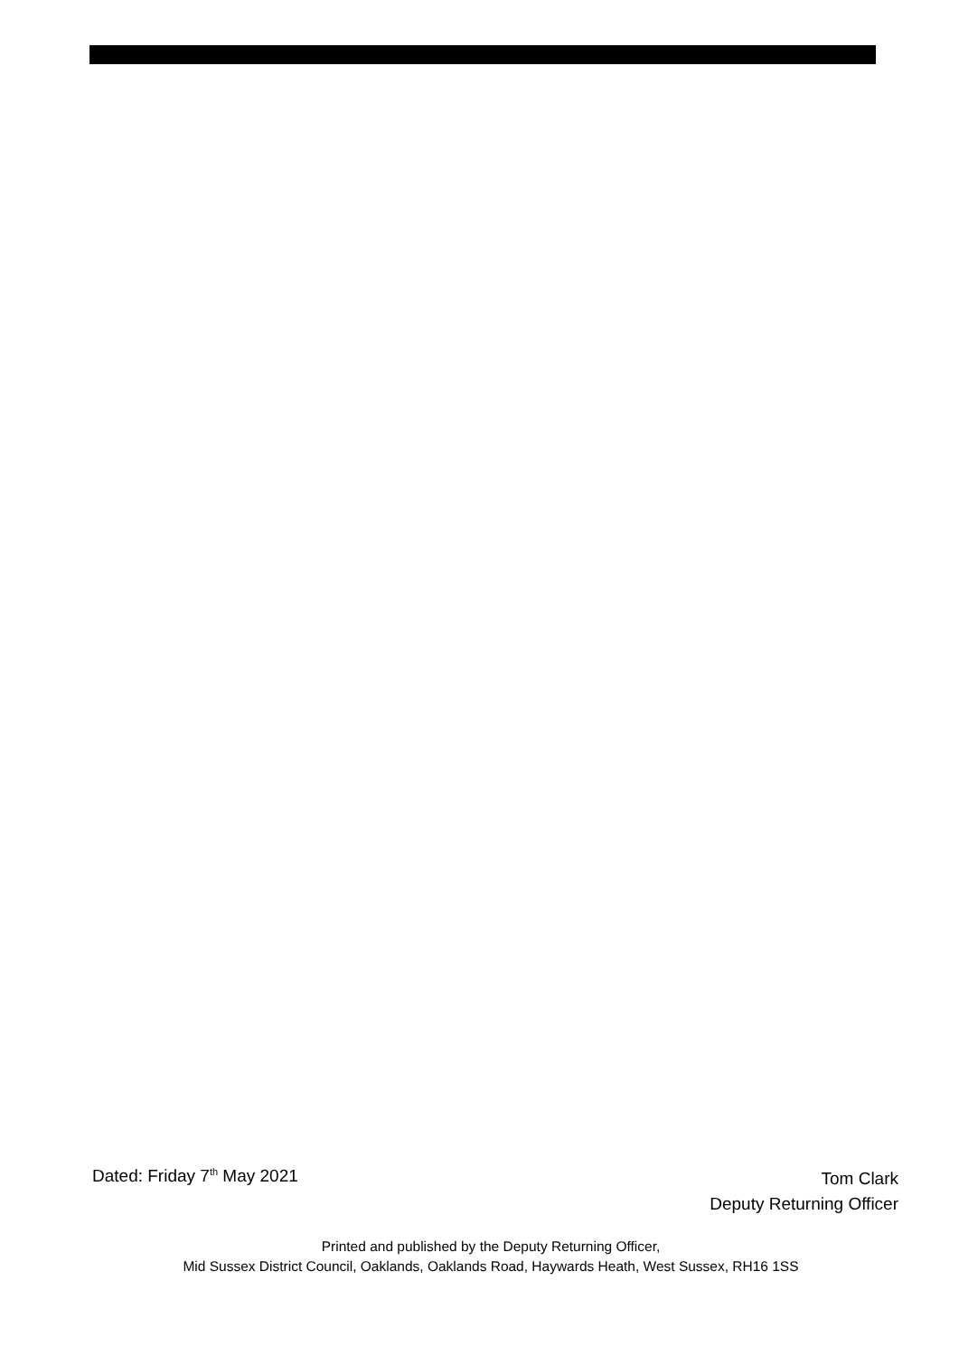Dated: Friday 7<sup>th</sup> May 2021
Tom Clark
Deputy Returning Officer
Printed and published by the Deputy Returning Officer,
Mid Sussex District Council, Oaklands, Oaklands Road, Haywards Heath, West Sussex, RH16 1SS